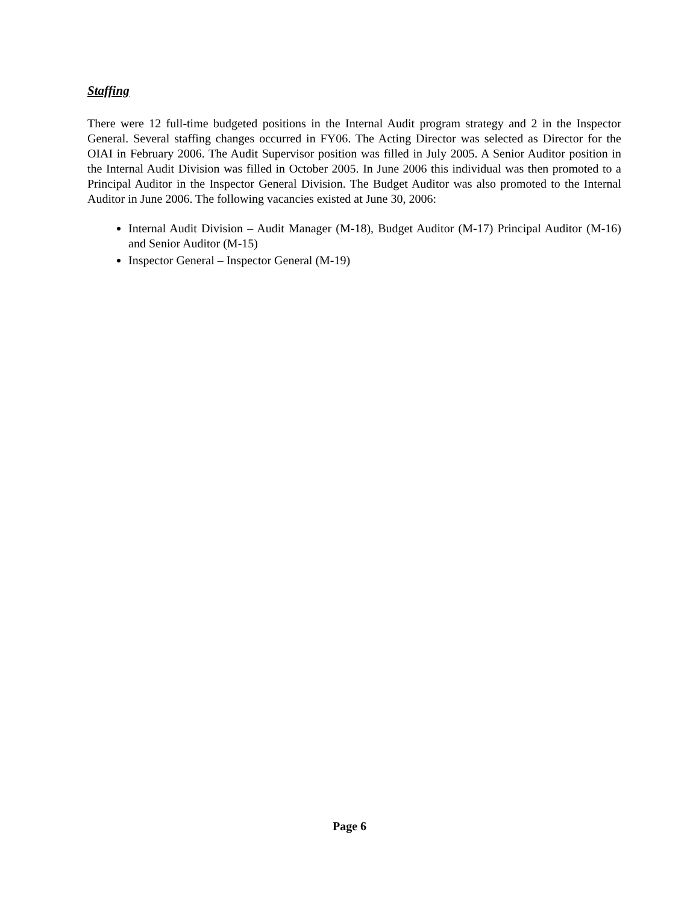Staffing
There were 12 full-time budgeted positions in the Internal Audit program strategy and 2 in the Inspector General. Several staffing changes occurred in FY06. The Acting Director was selected as Director for the OIAI in February 2006. The Audit Supervisor position was filled in July 2005. A Senior Auditor position in the Internal Audit Division was filled in October 2005. In June 2006 this individual was then promoted to a Principal Auditor in the Inspector General Division. The Budget Auditor was also promoted to the Internal Auditor in June 2006. The following vacancies existed at June 30, 2006:
Internal Audit Division – Audit Manager (M-18), Budget Auditor (M-17) Principal Auditor (M-16) and Senior Auditor (M-15)
Inspector General – Inspector General (M-19)
Page 6